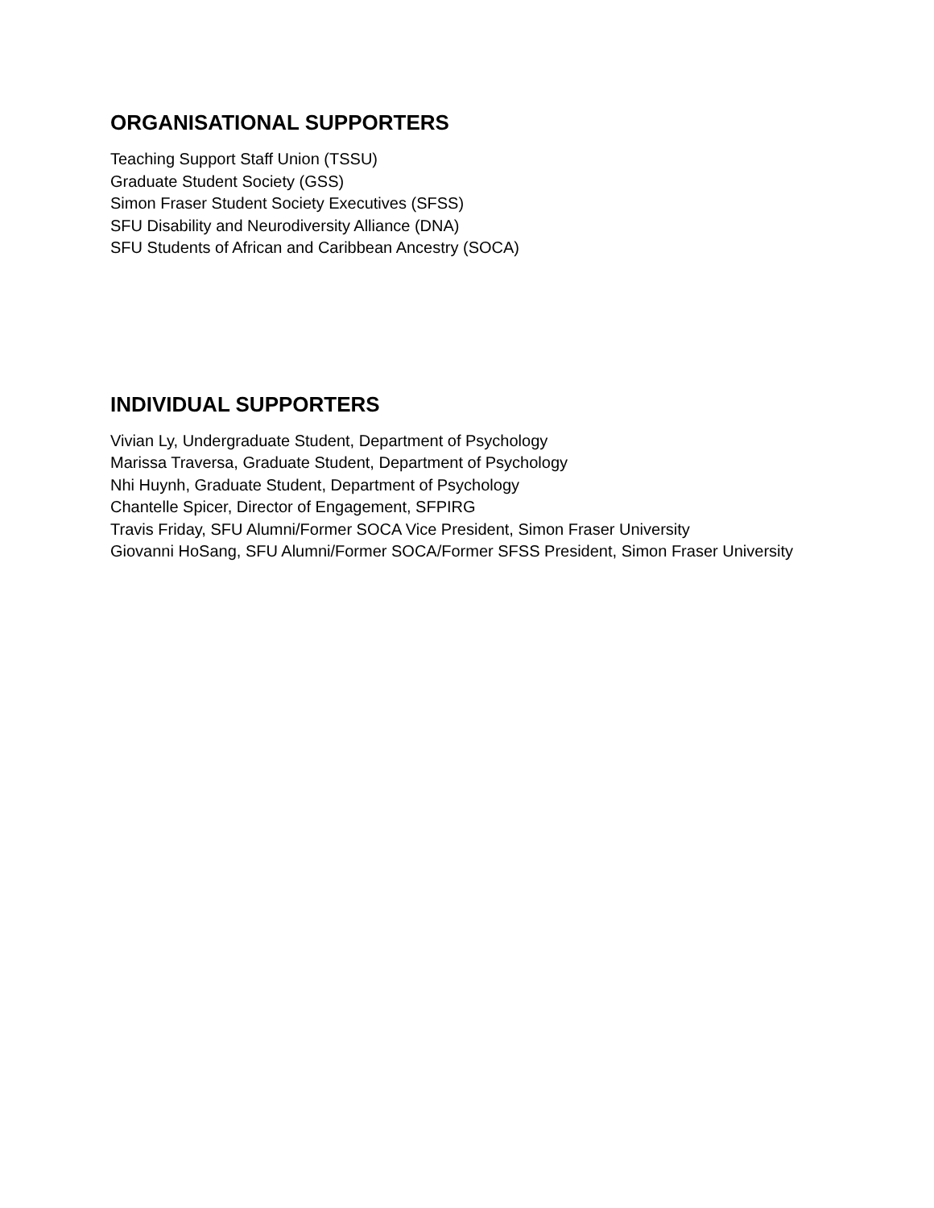ORGANISATIONAL SUPPORTERS
Teaching Support Staff Union (TSSU)
Graduate Student Society (GSS)
Simon Fraser Student Society Executives (SFSS)
SFU Disability and Neurodiversity Alliance (DNA)
SFU Students of African and Caribbean Ancestry (SOCA)
INDIVIDUAL SUPPORTERS
Vivian Ly, Undergraduate Student, Department of Psychology
Marissa Traversa, Graduate Student, Department of Psychology
Nhi Huynh, Graduate Student, Department of Psychology
Chantelle Spicer, Director of Engagement, SFPIRG
Travis Friday, SFU Alumni/Former SOCA Vice President, Simon Fraser University
Giovanni HoSang, SFU Alumni/Former SOCA/Former SFSS President, Simon Fraser University